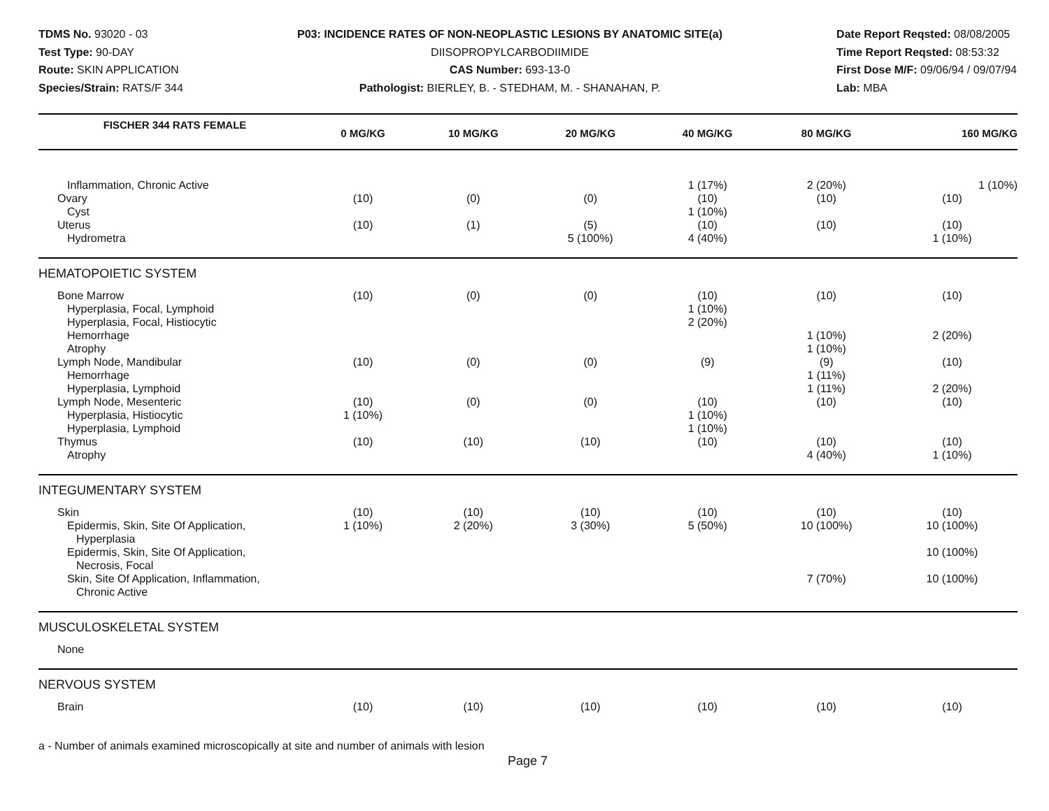TDMS No. 93020 - 03
Test Type: 90-DAY
Route: SKIN APPLICATION
Species/Strain: RATS/F 344
P03: INCIDENCE RATES OF NON-NEOPLASTIC LESIONS BY ANATOMIC SITE(a)
DIISOPROPYLCARBODIIMIDE
CAS Number: 693-13-0
Pathologist: BIERLEY, B. - STEDHAM, M. - SHANAHAN, P.
Date Report Reqsted: 08/08/2005
Time Report Reqsted: 08:53:32
First Dose M/F: 09/06/94 / 09/07/94
Lab: MBA
| FISCHER 344 RATS FEMALE | 0 MG/KG | 10 MG/KG | 20 MG/KG | 40 MG/KG | 80 MG/KG | 160 MG/KG |
| --- | --- | --- | --- | --- | --- | --- |
| Inflammation, Chronic Active | | | | 1 (17%) | 2 (20%) | 1 (10%) |
| Ovary | (10) | (0) | (0) | (10) | (10) | (10) |
| Cyst | | | | 1 (10%) | | |
| Uterus | (10) | (1) | (5) | (10) | (10) | (10) |
| Hydrometra | | | 5 (100%) | 4 (40%) | | 1 (10%) |
| HEMATOPOIETIC SYSTEM | | | | | | |
| Bone Marrow | (10) | (0) | (0) | (10) | (10) | (10) |
| Hyperplasia, Focal, Lymphoid | | | | 1 (10%) | | |
| Hyperplasia, Focal, Histiocytic | | | | 2 (20%) | | |
| Hemorrhage | | | | | 1 (10%) | 2 (20%) |
| Atrophy | | | | | 1 (10%) | |
| Lymph Node, Mandibular | (10) | (0) | (0) | (9) | (9) | (10) |
| Hemorrhage | | | | | 1 (11%) | |
| Hyperplasia, Lymphoid | | | | | 1 (11%) | 2 (20%) |
| Lymph Node, Mesenteric | (10) | (0) | (0) | (10) | (10) | (10) |
| Hyperplasia, Histiocytic | 1 (10%) | | | 1 (10%) | | |
| Hyperplasia, Lymphoid | | | | 1 (10%) | | |
| Thymus | (10) | (10) | (10) | (10) | (10) | (10) |
| Atrophy | | | | | 4 (40%) | 1 (10%) |
| INTEGUMENTARY SYSTEM | | | | | | |
| Skin | (10) | (10) | (10) | (10) | (10) | (10) |
| Epidermis, Skin, Site Of Application, Hyperplasia | 1 (10%) | 2 (20%) | 3 (30%) | 5 (50%) | 10 (100%) | 10 (100%) |
| Epidermis, Skin, Site Of Application, Necrosis, Focal | | | | | | 10 (100%) |
| Skin, Site Of Application, Inflammation, Chronic Active | | | | | 7 (70%) | 10 (100%) |
| MUSCULOSKELETAL SYSTEM | | | | | | |
| None | | | | | | |
| NERVOUS SYSTEM | | | | | | |
| Brain | (10) | (10) | (10) | (10) | (10) | (10) |
a - Number of animals examined microscopically at site and number of animals with lesion
Page 7